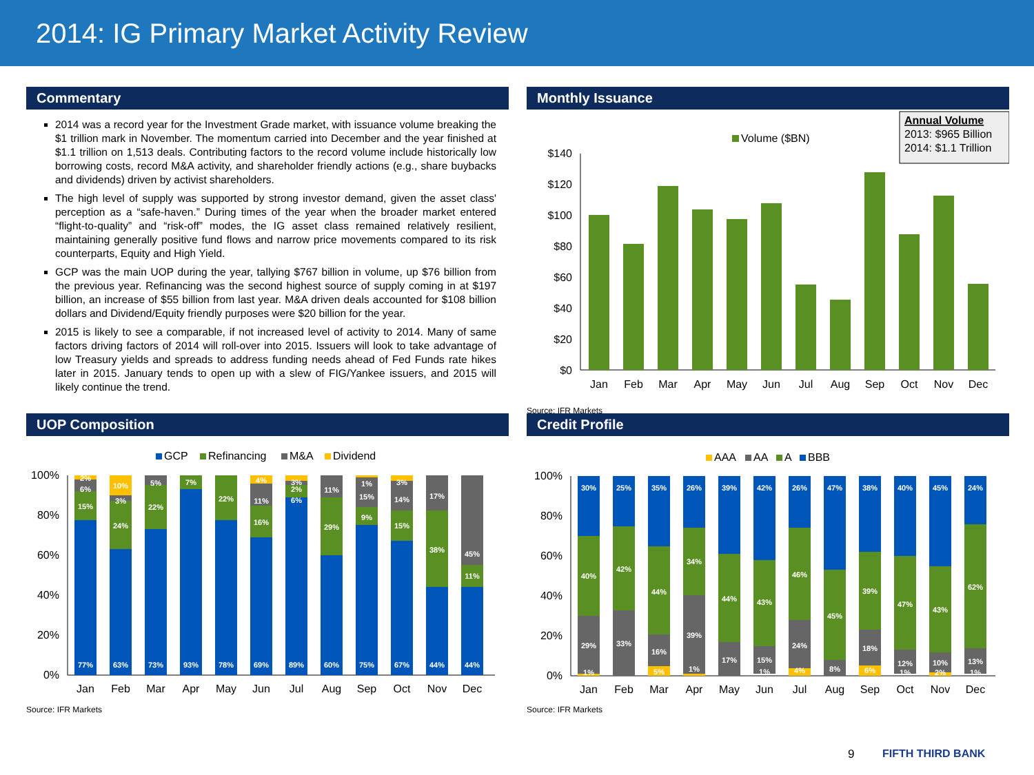2014: IG Primary Market Activity Review
Commentary
2014 was a record year for the Investment Grade market, with issuance volume breaking the $1 trillion mark in November. The momentum carried into December and the year finished at $1.1 trillion on 1,513 deals. Contributing factors to the record volume include historically low borrowing costs, record M&A activity, and shareholder friendly actions (e.g., share buybacks and dividends) driven by activist shareholders.
The high level of supply was supported by strong investor demand, given the asset class' perception as a “safe-haven.” During times of the year when the broader market entered “flight-to-quality” and “risk-off” modes, the IG asset class remained relatively resilient, maintaining generally positive fund flows and narrow price movements compared to its risk counterparts, Equity and High Yield.
GCP was the main UOP during the year, tallying $767 billion in volume, up $76 billion from the previous year. Refinancing was the second highest source of supply coming in at $197 billion, an increase of $55 billion from last year. M&A driven deals accounted for $108 billion dollars and Dividend/Equity friendly purposes were $20 billion for the year.
2015 is likely to see a comparable, if not increased level of activity to 2014. Many of same factors driving factors of 2014 will roll-over into 2015. Issuers will look to take advantage of low Treasury yields and spreads to address funding needs ahead of Fed Funds rate hikes later in 2015. January tends to open up with a slew of FIG/Yankee issuers, and 2015 will likely continue the trend.
Monthly Issuance
Annual Volume
2013: $965 Billion
2014: $1.1 Trillion
Volume ($BN)
$140
$120
$100
$80
$60
$40
$20
$0
Jan
Feb
Mar
Apr
May
Jun
Jul
Aug
Sep
Oct
Nov
Dec
Source: IFR Markets
UOP Composition
GCP
Refinancing
M&A
Dividend
100%
80%
60%
40%
20%
0%
77%
63%
73%
93%
78%
69%
89%
60%
75%
67%
44%
44%
15%
24%
22%
7%
22%
16%
6%
29%
9%
15%
38%
11%
6%
3%
5%
11%
2%
11%
15%
14%
17%
45%
2%
10%
4%
3%
1%
3%
Jan
Feb
Mar
Apr
May
Jun
Jul
Aug
Sep
Oct
Nov
Dec
Source: IFR Markets
Credit Profile
AAA
AA
A
BBB
100%
80%
60%
40%
20%
0%
30%
25%
35%
26%
39%
42%
26%
47%
38%
40%
45%
24%
40%
42%
44%
34%
44%
43%
46%
45%
39%
47%
43%
62%
29%
33%
16%
39%
17%
15%
24%
8%
18%
12%
10%
13%
1%
5%
1%
1%
4%
6%
1%
2%
1%
Jan
Feb
Mar
Apr
May
Jun
Jul
Aug
Sep
Oct
Nov
Dec
Source: IFR Markets
9 FIFTH THIRD BANK